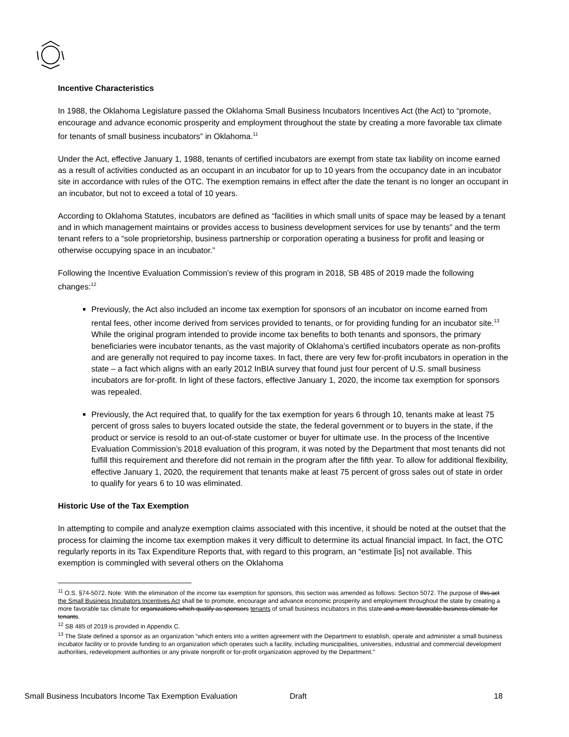Incentive Characteristics
In 1988, the Oklahoma Legislature passed the Oklahoma Small Business Incubators Incentives Act (the Act) to “promote, encourage and advance economic prosperity and employment throughout the state by creating a more favorable tax climate for tenants of small business incubators” in Oklahoma.<sup>11</sup>
Under the Act, effective January 1, 1988, tenants of certified incubators are exempt from state tax liability on income earned as a result of activities conducted as an occupant in an incubator for up to 10 years from the occupancy date in an incubator site in accordance with rules of the OTC. The exemption remains in effect after the date the tenant is no longer an occupant in an incubator, but not to exceed a total of 10 years.
According to Oklahoma Statutes, incubators are defined as “facilities in which small units of space may be leased by a tenant and in which management maintains or provides access to business development services for use by tenants” and the term tenant refers to a “sole proprietorship, business partnership or corporation operating a business for profit and leasing or otherwise occupying space in an incubator.”
Following the Incentive Evaluation Commission’s review of this program in 2018, SB 485 of 2019 made the following changes:<sup>12</sup>
Previously, the Act also included an income tax exemption for sponsors of an incubator on income earned from rental fees, other income derived from services provided to tenants, or for providing funding for an incubator site.<sup>13</sup> While the original program intended to provide income tax benefits to both tenants and sponsors, the primary beneficiaries were incubator tenants, as the vast majority of Oklahoma’s certified incubators operate as non-profits and are generally not required to pay income taxes. In fact, there are very few for-profit incubators in operation in the state – a fact which aligns with an early 2012 InBIA survey that found just four percent of U.S. small business incubators are for-profit. In light of these factors, effective January 1, 2020, the income tax exemption for sponsors was repealed.
Previously, the Act required that, to qualify for the tax exemption for years 6 through 10, tenants make at least 75 percent of gross sales to buyers located outside the state, the federal government or to buyers in the state, if the product or service is resold to an out-of-state customer or buyer for ultimate use. In the process of the Incentive Evaluation Commission’s 2018 evaluation of this program, it was noted by the Department that most tenants did not fulfill this requirement and therefore did not remain in the program after the fifth year. To allow for additional flexibility, effective January 1, 2020, the requirement that tenants make at least 75 percent of gross sales out of state in order to qualify for years 6 to 10 was eliminated.
Historic Use of the Tax Exemption
In attempting to compile and analyze exemption claims associated with this incentive, it should be noted at the outset that the process for claiming the income tax exemption makes it very difficult to determine its actual financial impact. In fact, the OTC regularly reports in its Tax Expenditure Reports that, with regard to this program, an “estimate [is] not available. This exemption is commingled with several others on the Oklahoma
<sup>11</sup> O.S. §74-5072. Note: With the elimination of the income tax exemption for sponsors, this section was amended as follows: Section 5072. The purpose of this act the Small Business Incubators Incentives Act shall be to promote, encourage and advance economic prosperity and employment throughout the state by creating a more favorable tax climate for organizations which qualify as sponsors tenants of small business incubators in this state and a more favorable business climate for tenants.
<sup>12</sup> SB 485 of 2019 is provided in Appendix C.
<sup>13</sup> The State defined a sponsor as an organization “which enters into a written agreement with the Department to establish, operate and administer a small business incubator facility or to provide funding to an organization which operates such a facility, including municipalities, universities, industrial and commercial development authorities, redevelopment authorities or any private nonprofit or for-profit organization approved by the Department.”
Small Business Incubators Income Tax Exemption Evaluation Draft 18